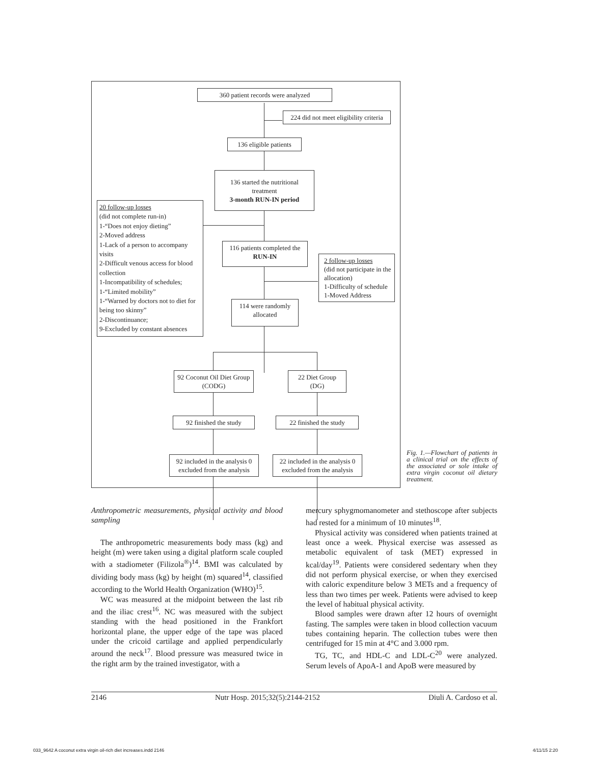360 patient records were analyzed
224 did not meet eligibility criteria
136 eligible patients
136 started the nutritional treatment
3-month RUN-IN period
20 follow-up losses
(did not complete run-in)
1-“Does not enjoy dieting”
2-Moved address
1-Lack of a person to accompany visits
2-Difficult venous access for blood collection
1-Incompatibility of schedules;
1-“Limited mobility”
1-“Warned by doctors not to diet for being too skinny”
2-Discontinuance;
9-Excluded by constant absences
116 patients completed the RUN-IN
2 follow-up losses
(did not participate in the allocation)
1-Difficulty of schedule
1-Moved Address
114 were randomly allocated
92 Coconut Oil Diet Group (CODG)
22 Diet Group (DG)
92 finished the study
22 finished the study
92 included in the analysis 0 excluded from the analysis
22 included in the analysis 0 excluded from the analysis
Fig. 1.—Flowchart of patients in a clinical trial on the effects of the associated or sole intake of extra virgin coconut oil dietary treatment.
Anthropometric measurements, physical activity and blood sampling
The anthropometric measurements body mass (kg) and height (m) were taken using a digital platform scale coupled with a stadiometer (Filizola<sup>®</sup>)<sup>14</sup>. BMI was calculated by dividing body mass (kg) by height (m) squared<sup>14</sup>, classified according to the World Health Organization (WHO)<sup>15</sup>.
WC was measured at the midpoint between the last rib and the iliac crest<sup>16</sup>. NC was measured with the subject standing with the head positioned in the Frankfort horizontal plane, the upper edge of the tape was placed under the cricoid cartilage and applied perpendicularly around the neck<sup>17</sup>. Blood pressure was measured twice in the right arm by the trained investigator, with a
mercury sphygmomanometer and stethoscope after subjects had rested for a minimum of 10 minutes<sup>18</sup>.
Physical activity was considered when patients trained at least once a week. Physical exercise was assessed as metabolic equivalent of task (MET) expressed in kcal/day<sup>19</sup>. Patients were considered sedentary when they did not perform physical exercise, or when they exercised with caloric expenditure below 3 METs and a frequency of less than two times per week. Patients were advised to keep the level of habitual physical activity.
Blood samples were drawn after 12 hours of overnight fasting. The samples were taken in blood collection vacuum tubes containing heparin. The collection tubes were then centrifuged for 15 min at 4°C and 3.000 rpm.
TG, TC, and HDL-C and LDL-C<sup>20</sup> were analyzed. Serum levels of ApoA-1 and ApoB were measured by
2146 Nutr Hosp. 2015;32(5):2144-2152 Diuli A. Cardoso et al.
033_9642 A coconut extra virgin oil-rich diet increases.indd 2146 4/11/15 2:20